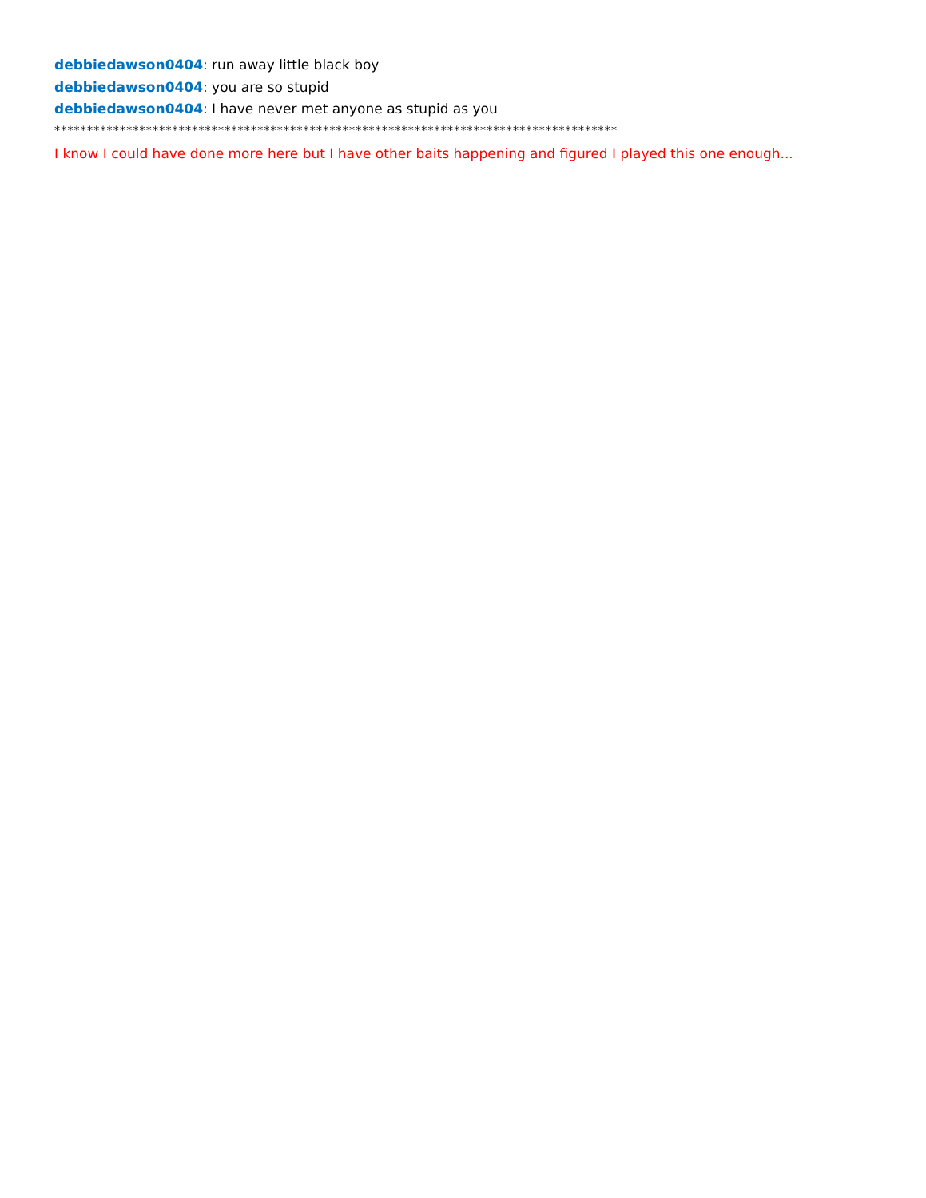debbiedawson0404: run away little black boy
debbiedawson0404: you are so stupid
debbiedawson0404: I have never met anyone as stupid as you
**************************************************************************************
I know I could have done more here but I have other baits happening and figured I played this one enough...